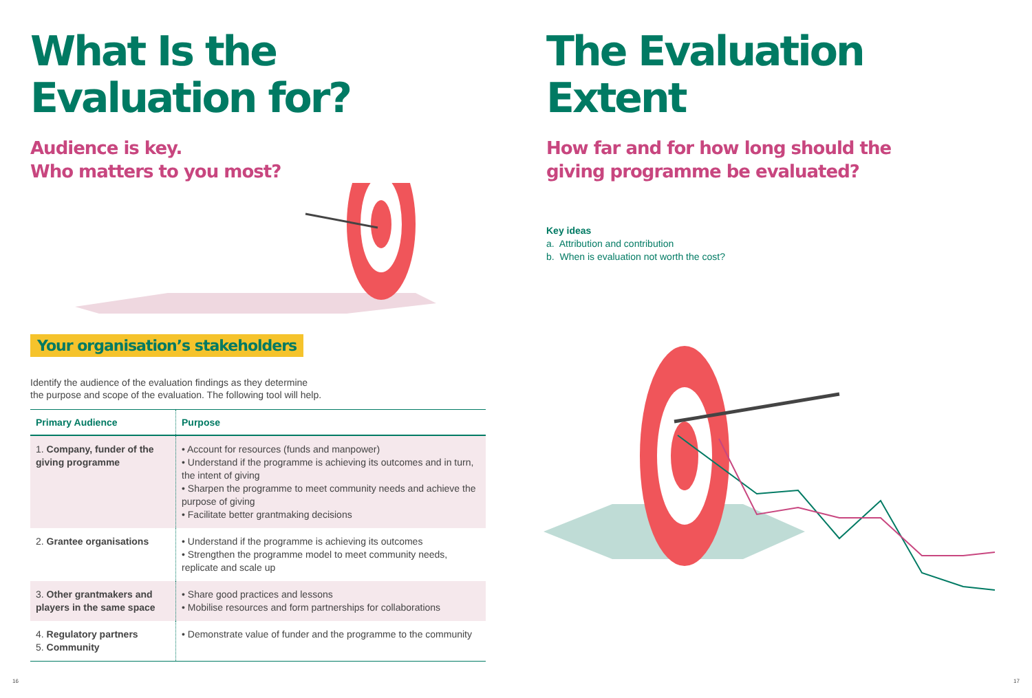What Is the
Evaluation for?
Audience is key.
Who matters to you most?
Your organisation’s stakeholders
Identify the audience of the evaluation findings as they determine
the purpose and scope of the evaluation. The following tool will help.
| Primary Audience | Purpose |
| --- | --- |
| 1. Company, funder of the giving programme | • Account for resources (funds and manpower) • Understand if the programme is achieving its outcomes and in turn, the intent of giving • Sharpen the programme to meet community needs and achieve the purpose of giving • Facilitate better grantmaking decisions |
| 2. Grantee organisations | • Understand if the programme is achieving its outcomes • Strengthen the programme model to meet community needs, replicate and scale up |
| 3. Other grantmakers and players in the same space | • Share good practices and lessons • Mobilise resources and form partnerships for collaborations |
| 4. Regulatory partners 5. Community | • Demonstrate value of funder and the programme to the community |
The Evaluation
Extent
How far and for how long should the
giving programme be evaluated?
Key ideas
a. Attribution and contribution
b. When is evaluation not worth the cost?
16 17